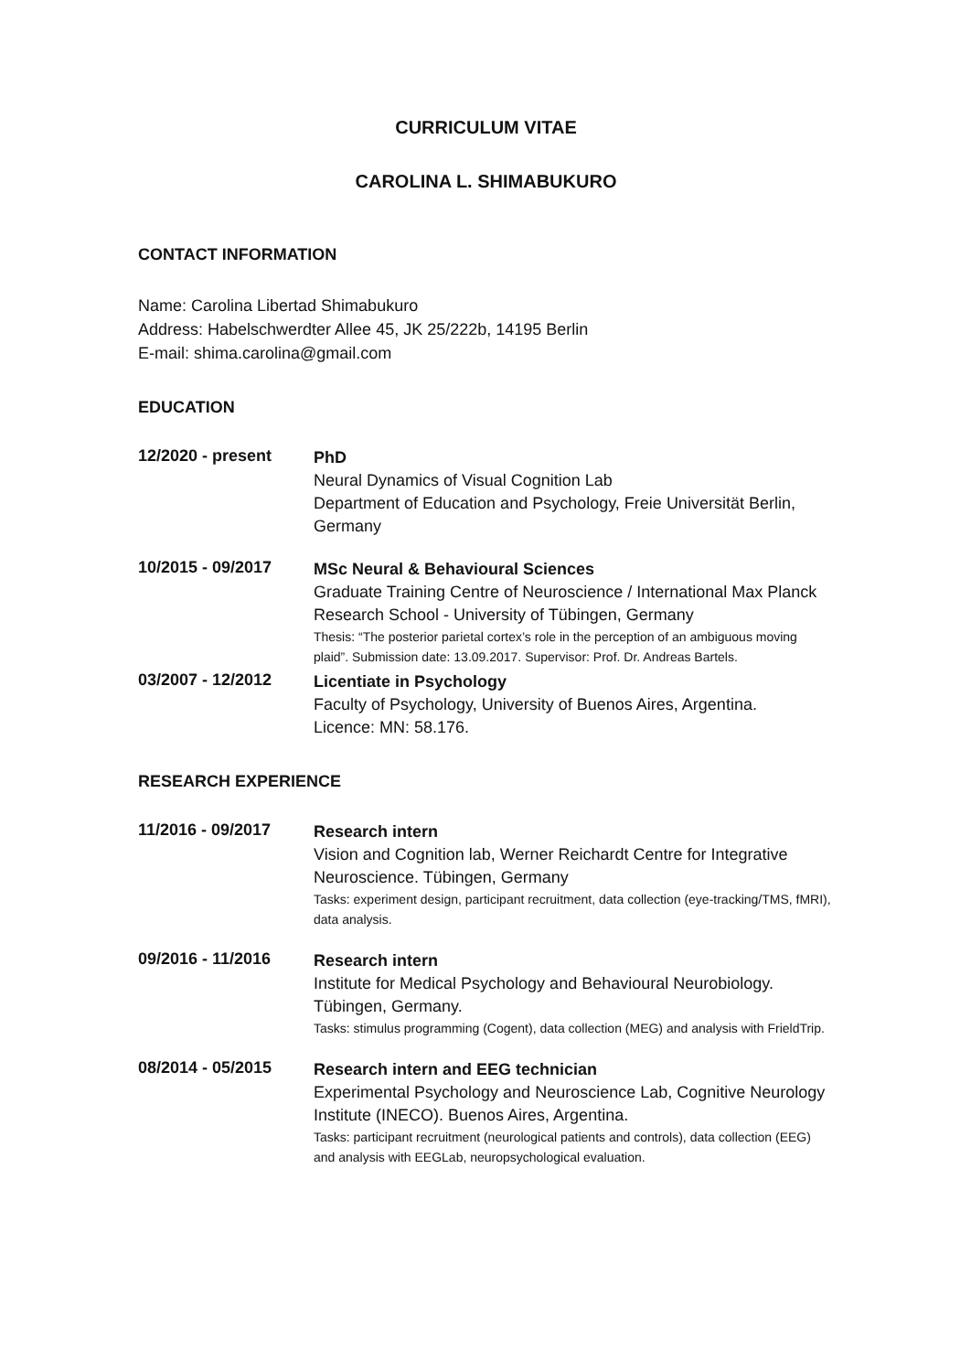CURRICULUM VITAE
CAROLINA L. SHIMABUKURO
CONTACT INFORMATION
Name: Carolina Libertad Shimabukuro
Address: Habelschwerdter Allee 45, JK 25/222b, 14195 Berlin
E-mail: shima.carolina@gmail.com
EDUCATION
12/2020 - present
PhD
Neural Dynamics of Visual Cognition Lab
Department of Education and Psychology, Freie Universität Berlin, Germany
10/2015 - 09/2017
MSc Neural & Behavioural Sciences
Graduate Training Centre of Neuroscience / International Max Planck Research School - University of Tübingen, Germany
Thesis: “The posterior parietal cortex’s role in the perception of an ambiguous moving plaid”. Submission date: 13.09.2017. Supervisor: Prof. Dr. Andreas Bartels.
03/2007 - 12/2012
Licentiate in Psychology
Faculty of Psychology, University of Buenos Aires, Argentina.
Licence: MN: 58.176.
RESEARCH EXPERIENCE
11/2016 - 09/2017
Research intern
Vision and Cognition lab, Werner Reichardt Centre for Integrative Neuroscience. Tübingen, Germany
Tasks: experiment design, participant recruitment, data collection (eye-tracking/TMS, fMRI), data analysis.
09/2016 - 11/2016
Research intern
Institute for Medical Psychology and Behavioural Neurobiology. Tübingen, Germany.
Tasks: stimulus programming (Cogent), data collection (MEG) and analysis with FrieldTrip.
08/2014 - 05/2015
Research intern and EEG technician
Experimental Psychology and Neuroscience Lab, Cognitive Neurology Institute (INECO). Buenos Aires, Argentina.
Tasks: participant recruitment (neurological patients and controls), data collection (EEG) and analysis with EEGLab, neuropsychological evaluation.